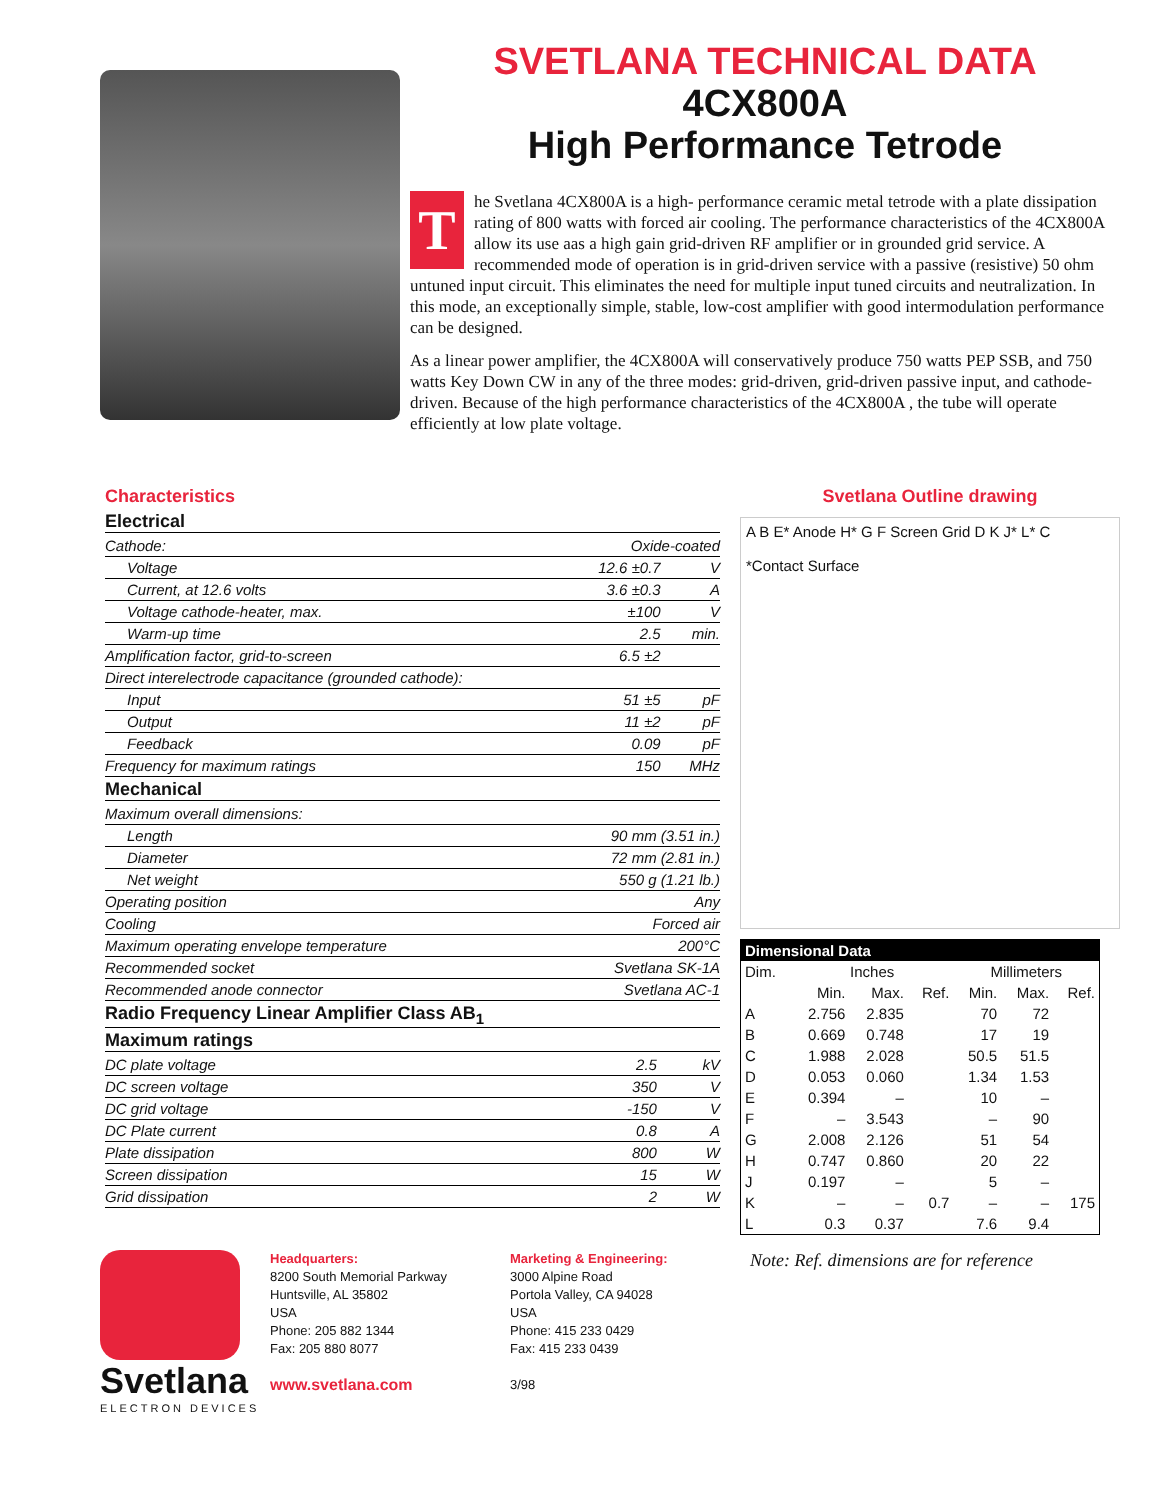SVETLANA TECHNICAL DATA
4CX800A
High Performance Tetrode
The Svetlana 4CX800A is a high- performance ceramic metal tetrode with a plate dissipation rating of 800 watts with forced air cooling. The performance characteristics of the 4CX800A allow its use aas a high gain grid-driven RF amplifier or in grounded grid service. A recommended mode of operation is in grid-driven service with a passive (resistive) 50 ohm untuned input circuit. This eliminates the need for multiple input tuned circuits and neutralization. In this mode, an exceptionally simple, stable, low-cost amplifier with good intermodulation performance can be designed.
As a linear power amplifier, the 4CX800A will conservatively produce 750 watts PEP SSB, and 750 watts Key Down CW in any of the three modes: grid-driven, grid-driven passive input, and cathode-driven. Because of the high performance characteristics of the 4CX800A , the tube will operate efficiently at low plate voltage.
Characteristics
Electrical
| Cathode: | | Oxide-coated | |
| Voltage | | 12.6 ±0.7 | V |
| Current, at 12.6 volts | | 3.6 ±0.3 | A |
| Voltage cathode-heater, max. | | ±100 | V |
| Warm-up time | | 2.5 | min. |
| Amplification factor, grid-to-screen | | 6.5 ±2 | |
| Direct interelectrode capacitance (grounded cathode): | | | |
| Input | | 51 ±5 | pF |
| Output | | 11 ±2 | pF |
| Feedback | | 0.09 | pF |
| Frequency for maximum ratings | | 150 | MHz |
Mechanical
| Maximum overall dimensions: | |
| Length | 90 mm (3.51 in.) |
| Diameter | 72 mm (2.81 in.) |
| Net weight | 550 g (1.21 lb.) |
| Operating position | Any |
| Cooling | Forced air |
| Maximum operating envelope temperature | 200°C |
| Recommended socket | Svetlana SK-1A |
| Recommended anode connector | Svetlana AC-1 |
Radio Frequency Linear Amplifier Class AB<sub>1</sub>
Maximum ratings
| DC plate voltage | 2.5 | kV |
| DC screen voltage | 350 | V |
| DC grid voltage | -150 | V |
| DC Plate current | 0.8 | A |
| Plate dissipation | 800 | W |
| Screen dissipation | 15 | W |
| Grid dissipation | 2 | W |
Svetlana Outline drawing
A B E* Anode H* G F Screen Grid D K J* L* C
*Contact Surface
| Dimensional Data | | | | | | |
| --- | --- | --- | --- | --- | --- | --- |
| Dim. | Inches | | | Millimeters | | |
| | Min. | Max. | Ref. | Min. | Max. | Ref. |
| A | 2.756 | 2.835 | | 70 | 72 | |
| B | 0.669 | 0.748 | | 17 | 19 | |
| C | 1.988 | 2.028 | | 50.5 | 51.5 | |
| D | 0.053 | 0.060 | | 1.34 | 1.53 | |
| E | 0.394 | – | | 10 | – | |
| F | – | 3.543 | | – | 90 | |
| G | 2.008 | 2.126 | | 51 | 54 | |
| H | 0.747 | 0.860 | | 20 | 22 | |
| J | 0.197 | – | | 5 | – | |
| K | – | – | 0.7 | – | – | 175 |
| L | 0.3 | 0.37 | | 7.6 | 9.4 | |
Svetlana
ELECTRON DEVICES
Headquarters:
8200 South Memorial Parkway
Huntsville, AL 35802
USA
Phone: 205 882 1344
Fax: 205 880 8077
www.svetlana.com
Marketing & Engineering:
3000 Alpine Road
Portola Valley, CA 94028
USA
Phone: 415 233 0429
Fax: 415 233 0439
3/98
Note: Ref. dimensions are for reference